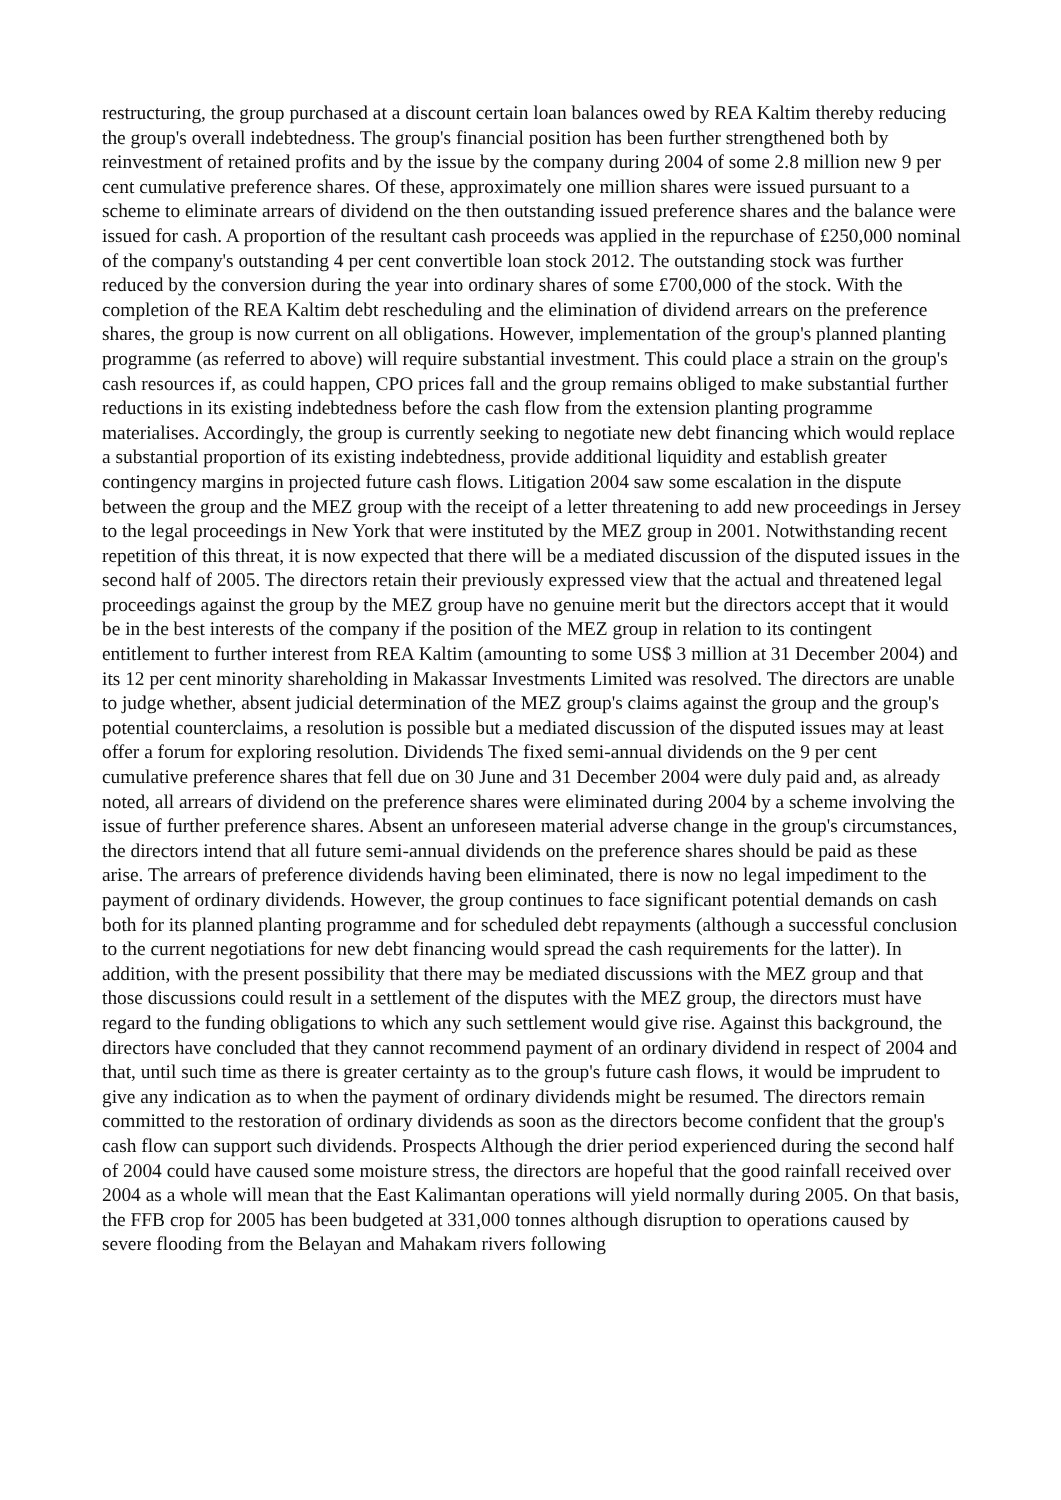restructuring, the group purchased at a discount certain loan balances owed by REA Kaltim thereby reducing the group's overall indebtedness. The group's financial position has been further strengthened both by reinvestment of retained profits and by the issue by the company during 2004 of some 2.8 million new 9 per cent cumulative preference shares. Of these, approximately one million shares were issued pursuant to a scheme to eliminate arrears of dividend on the then outstanding issued preference shares and the balance were issued for cash. A proportion of the resultant cash proceeds was applied in the repurchase of £250,000 nominal of the company's outstanding 4 per cent convertible loan stock 2012. The outstanding stock was further reduced by the conversion during the year into ordinary shares of some £700,000 of the stock. With the completion of the REA Kaltim debt rescheduling and the elimination of dividend arrears on the preference shares, the group is now current on all obligations. However, implementation of the group's planned planting programme (as referred to above) will require substantial investment. This could place a strain on the group's cash resources if, as could happen, CPO prices fall and the group remains obliged to make substantial further reductions in its existing indebtedness before the cash flow from the extension planting programme materialises. Accordingly, the group is currently seeking to negotiate new debt financing which would replace a substantial proportion of its existing indebtedness, provide additional liquidity and establish greater contingency margins in projected future cash flows. Litigation 2004 saw some escalation in the dispute between the group and the MEZ group with the receipt of a letter threatening to add new proceedings in Jersey to the legal proceedings in New York that were instituted by the MEZ group in 2001. Notwithstanding recent repetition of this threat, it is now expected that there will be a mediated discussion of the disputed issues in the second half of 2005. The directors retain their previously expressed view that the actual and threatened legal proceedings against the group by the MEZ group have no genuine merit but the directors accept that it would be in the best interests of the company if the position of the MEZ group in relation to its contingent entitlement to further interest from REA Kaltim (amounting to some US$ 3 million at 31 December 2004) and its 12 per cent minority shareholding in Makassar Investments Limited was resolved. The directors are unable to judge whether, absent judicial determination of the MEZ group's claims against the group and the group's potential counterclaims, a resolution is possible but a mediated discussion of the disputed issues may at least offer a forum for exploring resolution. Dividends The fixed semi-annual dividends on the 9 per cent cumulative preference shares that fell due on 30 June and 31 December 2004 were duly paid and, as already noted, all arrears of dividend on the preference shares were eliminated during 2004 by a scheme involving the issue of further preference shares. Absent an unforeseen material adverse change in the group's circumstances, the directors intend that all future semi-annual dividends on the preference shares should be paid as these arise. The arrears of preference dividends having been eliminated, there is now no legal impediment to the payment of ordinary dividends. However, the group continues to face significant potential demands on cash both for its planned planting programme and for scheduled debt repayments (although a successful conclusion to the current negotiations for new debt financing would spread the cash requirements for the latter). In addition, with the present possibility that there may be mediated discussions with the MEZ group and that those discussions could result in a settlement of the disputes with the MEZ group, the directors must have regard to the funding obligations to which any such settlement would give rise. Against this background, the directors have concluded that they cannot recommend payment of an ordinary dividend in respect of 2004 and that, until such time as there is greater certainty as to the group's future cash flows, it would be imprudent to give any indication as to when the payment of ordinary dividends might be resumed. The directors remain committed to the restoration of ordinary dividends as soon as the directors become confident that the group's cash flow can support such dividends. Prospects Although the drier period experienced during the second half of 2004 could have caused some moisture stress, the directors are hopeful that the good rainfall received over 2004 as a whole will mean that the East Kalimantan operations will yield normally during 2005. On that basis, the FFB crop for 2005 has been budgeted at 331,000 tonnes although disruption to operations caused by severe flooding from the Belayan and Mahakam rivers following